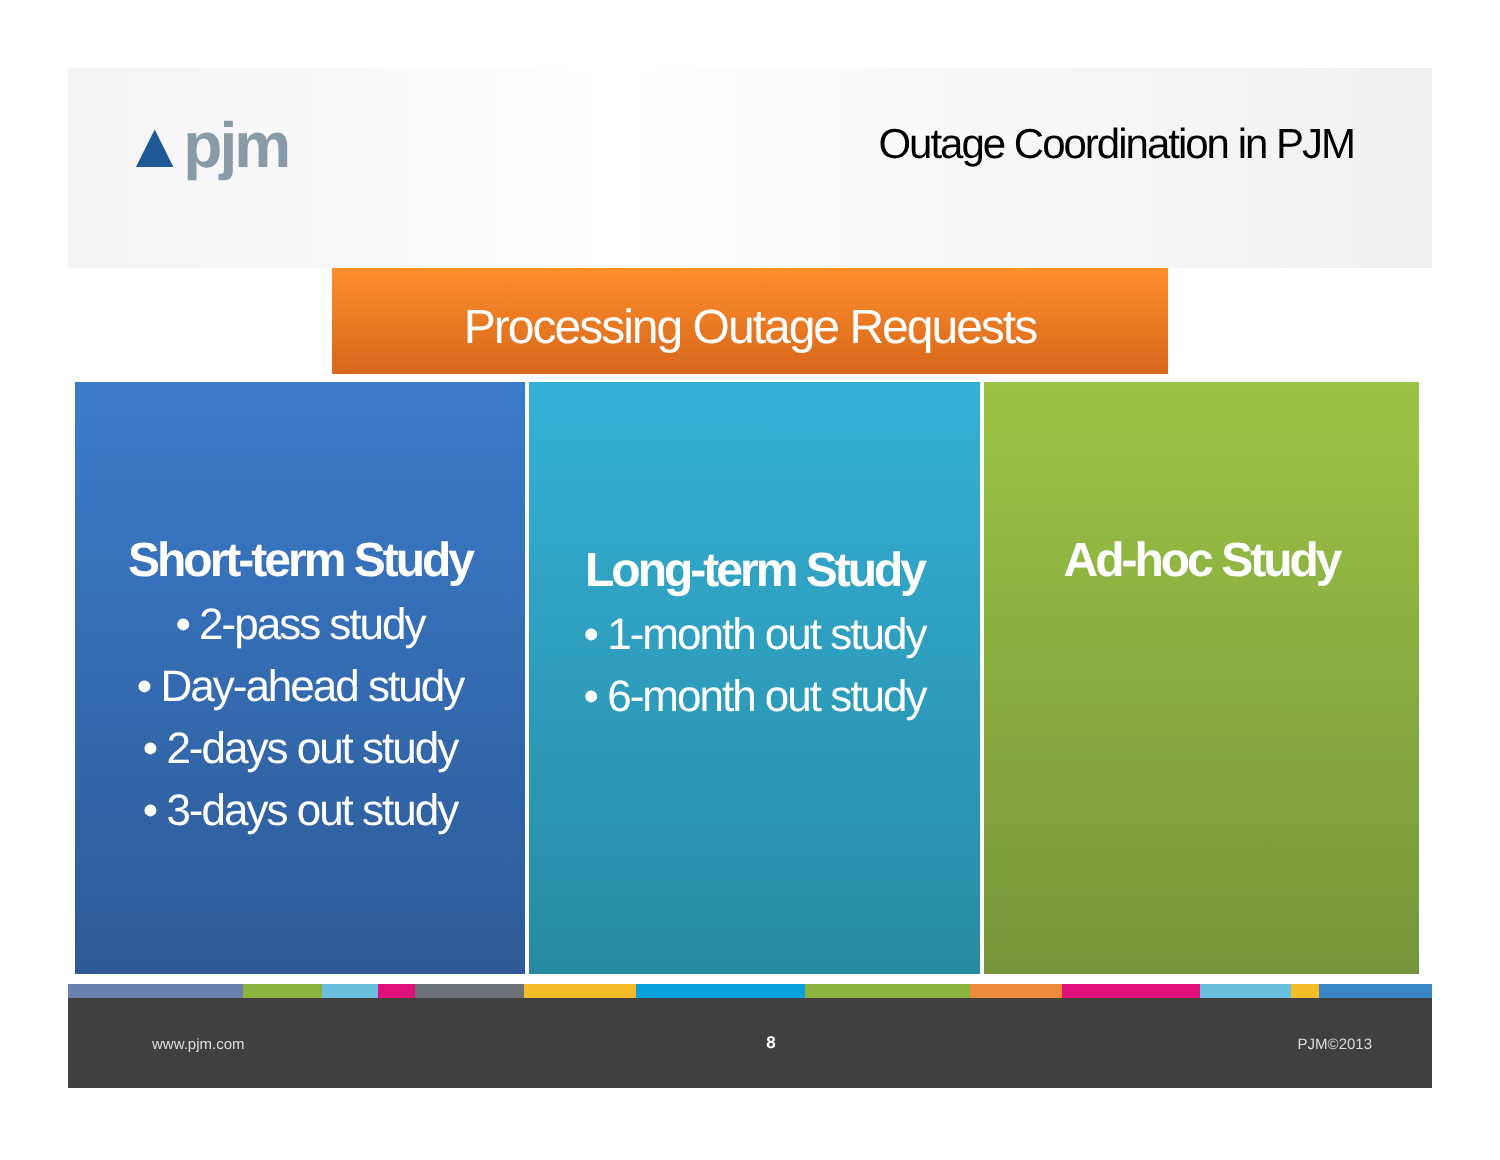▲pjm
Outage Coordination in PJM
Processing Outage Requests
Short-term Study
• 2-pass study
• Day-ahead study
• 2-days out study
• 3-days out study
Long-term Study
• 1-month out study
• 6-month out study
Ad-hoc Study
www.pjm.com 8 PJM©2013